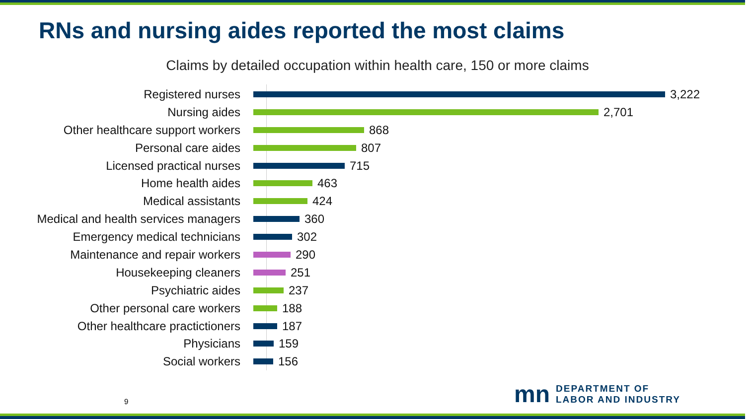RNs and nursing aides reported the most claims
Claims by detailed occupation within health care, 150 or more claims
Registered nurses
3,222
Nursing aides
2,701
Other healthcare support workers
868
Personal care aides
807
Licensed practical nurses
715
Home health aides
463
Medical assistants
424
Medical and health services managers
360
Emergency medical technicians
302
Maintenance and repair workers
290
Housekeeping cleaners
251
Psychiatric aides
237
Other personal care workers
188
Other healthcare practictioners
187
Physicians
159
Social workers
156
9
mn
DEPARTMENT OF
LABOR AND INDUSTRY